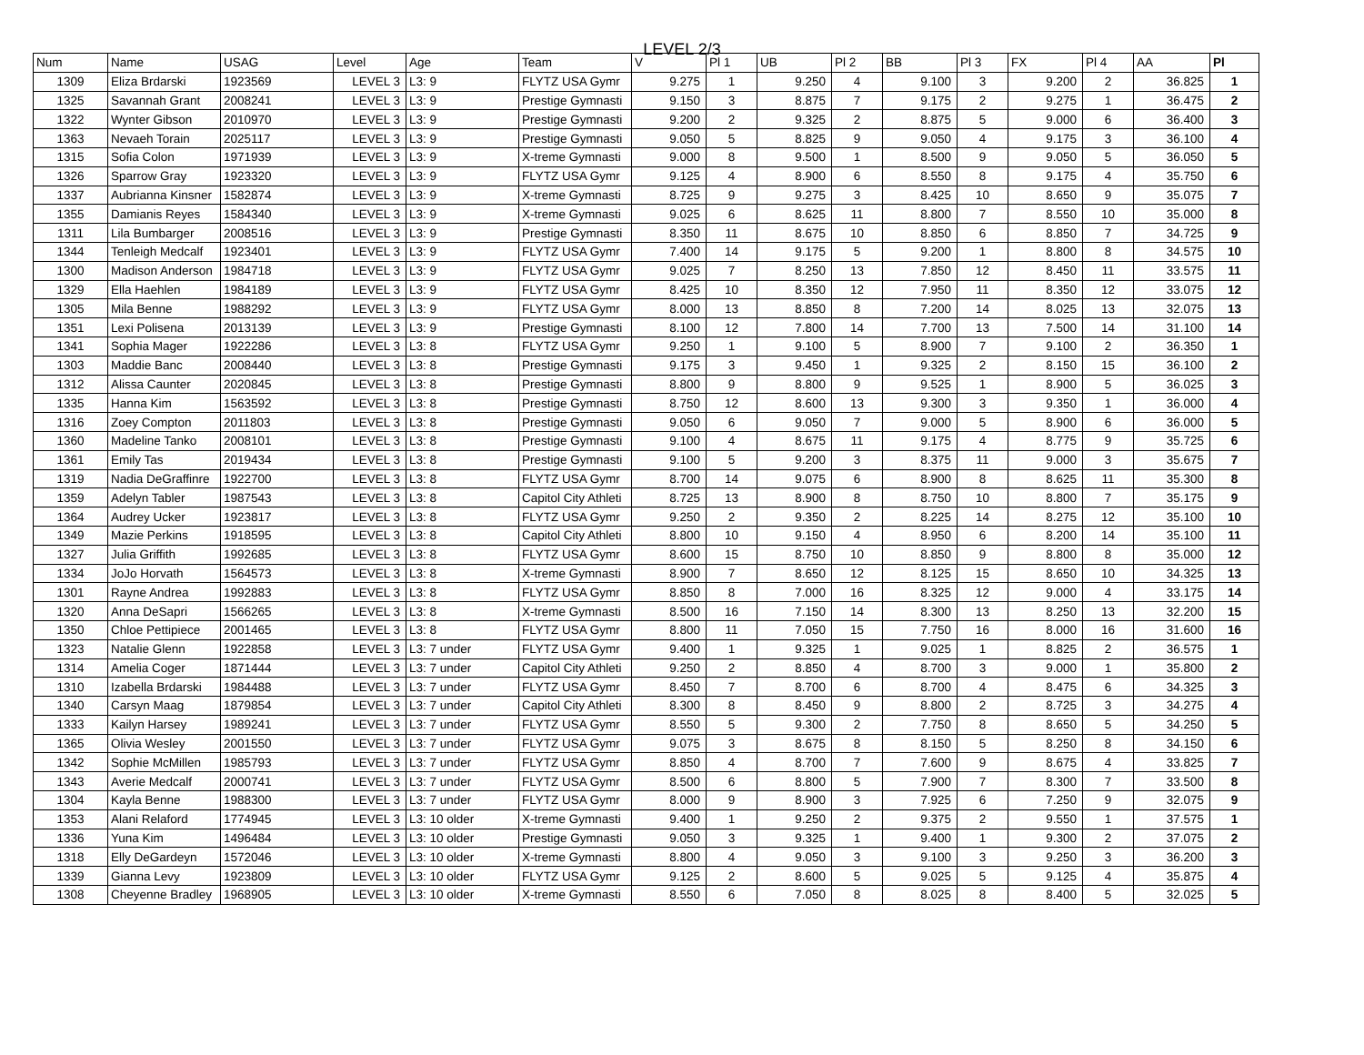LEVEL 2/3
| Num | Name | USAG | Level | Age | Team | V | Pl 1 | UB | Pl 2 | BB | Pl 3 | FX | Pl 4 | AA | Pl |
| --- | --- | --- | --- | --- | --- | --- | --- | --- | --- | --- | --- | --- | --- | --- | --- |
| 1309 | Eliza Brdarski | 1923569 | LEVEL 3 | L3: 9 | FLYTZ USA Gymr | 9.275 | 1 | 9.250 | 4 | 9.100 | 3 | 9.200 | 2 | 36.825 | 1 |
| 1325 | Savannah Grant | 2008241 | LEVEL 3 | L3: 9 | Prestige Gymnasti | 9.150 | 3 | 8.875 | 7 | 9.175 | 2 | 9.275 | 1 | 36.475 | 2 |
| 1322 | Wynter Gibson | 2010970 | LEVEL 3 | L3: 9 | Prestige Gymnasti | 9.200 | 2 | 9.325 | 2 | 8.875 | 5 | 9.000 | 6 | 36.400 | 3 |
| 1363 | Nevaeh Torain | 2025117 | LEVEL 3 | L3: 9 | Prestige Gymnasti | 9.050 | 5 | 8.825 | 9 | 9.050 | 4 | 9.175 | 3 | 36.100 | 4 |
| 1315 | Sofia Colon | 1971939 | LEVEL 3 | L3: 9 | X-treme Gymnasti | 9.000 | 8 | 9.500 | 1 | 8.500 | 9 | 9.050 | 5 | 36.050 | 5 |
| 1326 | Sparrow Gray | 1923320 | LEVEL 3 | L3: 9 | FLYTZ USA Gymr | 9.125 | 4 | 8.900 | 6 | 8.550 | 8 | 9.175 | 4 | 35.750 | 6 |
| 1337 | Aubrianna Kinsner | 1582874 | LEVEL 3 | L3: 9 | X-treme Gymnasti | 8.725 | 9 | 9.275 | 3 | 8.425 | 10 | 8.650 | 9 | 35.075 | 7 |
| 1355 | Damianis Reyes | 1584340 | LEVEL 3 | L3: 9 | X-treme Gymnasti | 9.025 | 6 | 8.625 | 11 | 8.800 | 7 | 8.550 | 10 | 35.000 | 8 |
| 1311 | Lila Bumbarger | 2008516 | LEVEL 3 | L3: 9 | Prestige Gymnasti | 8.350 | 11 | 8.675 | 10 | 8.850 | 6 | 8.850 | 7 | 34.725 | 9 |
| 1344 | Tenleigh Medcalf | 1923401 | LEVEL 3 | L3: 9 | FLYTZ USA Gymr | 7.400 | 14 | 9.175 | 5 | 9.200 | 1 | 8.800 | 8 | 34.575 | 10 |
| 1300 | Madison Anderson | 1984718 | LEVEL 3 | L3: 9 | FLYTZ USA Gymr | 9.025 | 7 | 8.250 | 13 | 7.850 | 12 | 8.450 | 11 | 33.575 | 11 |
| 1329 | Ella Haehlen | 1984189 | LEVEL 3 | L3: 9 | FLYTZ USA Gymr | 8.425 | 10 | 8.350 | 12 | 7.950 | 11 | 8.350 | 12 | 33.075 | 12 |
| 1305 | Mila Benne | 1988292 | LEVEL 3 | L3: 9 | FLYTZ USA Gymr | 8.000 | 13 | 8.850 | 8 | 7.200 | 14 | 8.025 | 13 | 32.075 | 13 |
| 1351 | Lexi Polisena | 2013139 | LEVEL 3 | L3: 9 | Prestige Gymnasti | 8.100 | 12 | 7.800 | 14 | 7.700 | 13 | 7.500 | 14 | 31.100 | 14 |
| 1341 | Sophia Mager | 1922286 | LEVEL 3 | L3: 8 | FLYTZ USA Gymr | 9.250 | 1 | 9.100 | 5 | 8.900 | 7 | 9.100 | 2 | 36.350 | 1 |
| 1303 | Maddie Banc | 2008440 | LEVEL 3 | L3: 8 | Prestige Gymnasti | 9.175 | 3 | 9.450 | 1 | 9.325 | 2 | 8.150 | 15 | 36.100 | 2 |
| 1312 | Alissa Caunter | 2020845 | LEVEL 3 | L3: 8 | Prestige Gymnasti | 8.800 | 9 | 8.800 | 9 | 9.525 | 1 | 8.900 | 5 | 36.025 | 3 |
| 1335 | Hanna Kim | 1563592 | LEVEL 3 | L3: 8 | Prestige Gymnasti | 8.750 | 12 | 8.600 | 13 | 9.300 | 3 | 9.350 | 1 | 36.000 | 4 |
| 1316 | Zoey Compton | 2011803 | LEVEL 3 | L3: 8 | Prestige Gymnasti | 9.050 | 6 | 9.050 | 7 | 9.000 | 5 | 8.900 | 6 | 36.000 | 5 |
| 1360 | Madeline Tanko | 2008101 | LEVEL 3 | L3: 8 | Prestige Gymnasti | 9.100 | 4 | 8.675 | 11 | 9.175 | 4 | 8.775 | 9 | 35.725 | 6 |
| 1361 | Emily Tas | 2019434 | LEVEL 3 | L3: 8 | Prestige Gymnasti | 9.100 | 5 | 9.200 | 3 | 8.375 | 11 | 9.000 | 3 | 35.675 | 7 |
| 1319 | Nadia DeGraffinre | 1922700 | LEVEL 3 | L3: 8 | FLYTZ USA Gymr | 8.700 | 14 | 9.075 | 6 | 8.900 | 8 | 8.625 | 11 | 35.300 | 8 |
| 1359 | Adelyn Tabler | 1987543 | LEVEL 3 | L3: 8 | Capitol City Athleti | 8.725 | 13 | 8.900 | 8 | 8.750 | 10 | 8.800 | 7 | 35.175 | 9 |
| 1364 | Audrey Ucker | 1923817 | LEVEL 3 | L3: 8 | FLYTZ USA Gymr | 9.250 | 2 | 9.350 | 2 | 8.225 | 14 | 8.275 | 12 | 35.100 | 10 |
| 1349 | Mazie Perkins | 1918595 | LEVEL 3 | L3: 8 | Capitol City Athleti | 8.800 | 10 | 9.150 | 4 | 8.950 | 6 | 8.200 | 14 | 35.100 | 11 |
| 1327 | Julia Griffith | 1992685 | LEVEL 3 | L3: 8 | FLYTZ USA Gymr | 8.600 | 15 | 8.750 | 10 | 8.850 | 9 | 8.800 | 8 | 35.000 | 12 |
| 1334 | JoJo Horvath | 1564573 | LEVEL 3 | L3: 8 | X-treme Gymnasti | 8.900 | 7 | 8.650 | 12 | 8.125 | 15 | 8.650 | 10 | 34.325 | 13 |
| 1301 | Rayne Andrea | 1992883 | LEVEL 3 | L3: 8 | FLYTZ USA Gymr | 8.850 | 8 | 7.000 | 16 | 8.325 | 12 | 9.000 | 4 | 33.175 | 14 |
| 1320 | Anna DeSapri | 1566265 | LEVEL 3 | L3: 8 | X-treme Gymnasti | 8.500 | 16 | 7.150 | 14 | 8.300 | 13 | 8.250 | 13 | 32.200 | 15 |
| 1350 | Chloe Pettipiece | 2001465 | LEVEL 3 | L3: 8 | FLYTZ USA Gymr | 8.800 | 11 | 7.050 | 15 | 7.750 | 16 | 8.000 | 16 | 31.600 | 16 |
| 1323 | Natalie Glenn | 1922858 | LEVEL 3 | L3: 7 under | FLYTZ USA Gymr | 9.400 | 1 | 9.325 | 1 | 9.025 | 1 | 8.825 | 2 | 36.575 | 1 |
| 1314 | Amelia Coger | 1871444 | LEVEL 3 | L3: 7 under | Capitol City Athleti | 9.250 | 2 | 8.850 | 4 | 8.700 | 3 | 9.000 | 1 | 35.800 | 2 |
| 1310 | Izabella Brdarski | 1984488 | LEVEL 3 | L3: 7 under | FLYTZ USA Gymr | 8.450 | 7 | 8.700 | 6 | 8.700 | 4 | 8.475 | 6 | 34.325 | 3 |
| 1340 | Carsyn Maag | 1879854 | LEVEL 3 | L3: 7 under | Capitol City Athleti | 8.300 | 8 | 8.450 | 9 | 8.800 | 2 | 8.725 | 3 | 34.275 | 4 |
| 1333 | Kailyn Harsey | 1989241 | LEVEL 3 | L3: 7 under | FLYTZ USA Gymr | 8.550 | 5 | 9.300 | 2 | 7.750 | 8 | 8.650 | 5 | 34.250 | 5 |
| 1365 | Olivia Wesley | 2001550 | LEVEL 3 | L3: 7 under | FLYTZ USA Gymr | 9.075 | 3 | 8.675 | 8 | 8.150 | 5 | 8.250 | 8 | 34.150 | 6 |
| 1342 | Sophie McMillen | 1985793 | LEVEL 3 | L3: 7 under | FLYTZ USA Gymr | 8.850 | 4 | 8.700 | 7 | 7.600 | 9 | 8.675 | 4 | 33.825 | 7 |
| 1343 | Averie Medcalf | 2000741 | LEVEL 3 | L3: 7 under | FLYTZ USA Gymr | 8.500 | 6 | 8.800 | 5 | 7.900 | 7 | 8.300 | 7 | 33.500 | 8 |
| 1304 | Kayla Benne | 1988300 | LEVEL 3 | L3: 7 under | FLYTZ USA Gymr | 8.000 | 9 | 8.900 | 3 | 7.925 | 6 | 7.250 | 9 | 32.075 | 9 |
| 1353 | Alani Relaford | 1774945 | LEVEL 3 | L3: 10 older | X-treme Gymnasti | 9.400 | 1 | 9.250 | 2 | 9.375 | 2 | 9.550 | 1 | 37.575 | 1 |
| 1336 | Yuna Kim | 1496484 | LEVEL 3 | L3: 10 older | Prestige Gymnasti | 9.050 | 3 | 9.325 | 1 | 9.400 | 1 | 9.300 | 2 | 37.075 | 2 |
| 1318 | Elly DeGardeyn | 1572046 | LEVEL 3 | L3: 10 older | X-treme Gymnasti | 8.800 | 4 | 9.050 | 3 | 9.100 | 3 | 9.250 | 3 | 36.200 | 3 |
| 1339 | Gianna Levy | 1923809 | LEVEL 3 | L3: 10 older | FLYTZ USA Gymr | 9.125 | 2 | 8.600 | 5 | 9.025 | 5 | 9.125 | 4 | 35.875 | 4 |
| 1308 | Cheyenne Bradley | 1968905 | LEVEL 3 | L3: 10 older | X-treme Gymnasti | 8.550 | 6 | 7.050 | 8 | 8.025 | 8 | 8.400 | 5 | 32.025 | 5 |